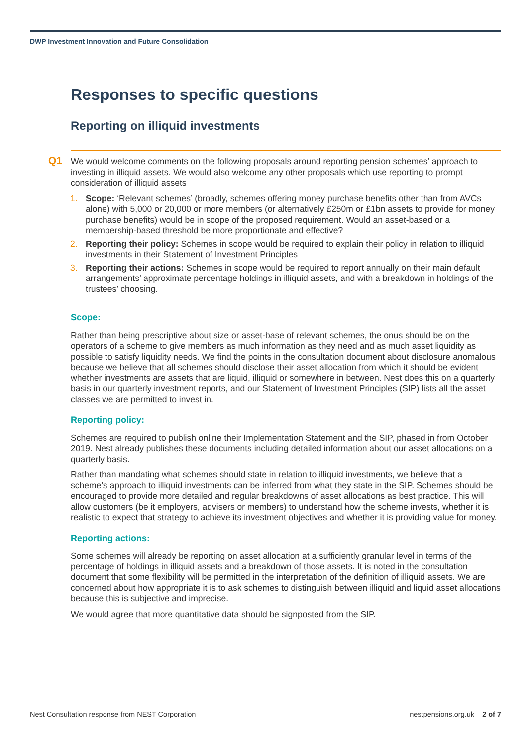DWP Investment Innovation and Future Consolidation
Responses to specific questions
Reporting on illiquid investments
Q1
We would welcome comments on the following proposals around reporting pension schemes’ approach to investing in illiquid assets. We would also welcome any other proposals which use reporting to prompt consideration of illiquid assets
1. Scope: ‘Relevant schemes’ (broadly, schemes offering money purchase benefits other than from AVCs alone) with 5,000 or 20,000 or more members (or alternatively £250m or £1bn assets to provide for money purchase benefits) would be in scope of the proposed requirement. Would an asset-based or a membership-based threshold be more proportionate and effective?
2. Reporting their policy: Schemes in scope would be required to explain their policy in relation to illiquid investments in their Statement of Investment Principles
3. Reporting their actions: Schemes in scope would be required to report annually on their main default arrangements’ approximate percentage holdings in illiquid assets, and with a breakdown in holdings of the trustees’ choosing.
Scope:
Rather than being prescriptive about size or asset-base of relevant schemes, the onus should be on the operators of a scheme to give members as much information as they need and as much asset liquidity as possible to satisfy liquidity needs. We find the points in the consultation document about disclosure anomalous because we believe that all schemes should disclose their asset allocation from which it should be evident whether investments are assets that are liquid, illiquid or somewhere in between. Nest does this on a quarterly basis in our quarterly investment reports, and our Statement of Investment Principles (SIP) lists all the asset classes we are permitted to invest in.
Reporting policy:
Schemes are required to publish online their Implementation Statement and the SIP, phased in from October 2019. Nest already publishes these documents including detailed information about our asset allocations on a quarterly basis.
Rather than mandating what schemes should state in relation to illiquid investments, we believe that a scheme’s approach to illiquid investments can be inferred from what they state in the SIP. Schemes should be encouraged to provide more detailed and regular breakdowns of asset allocations as best practice. This will allow customers (be it employers, advisers or members) to understand how the scheme invests, whether it is realistic to expect that strategy to achieve its investment objectives and whether it is providing value for money.
Reporting actions:
Some schemes will already be reporting on asset allocation at a sufficiently granular level in terms of the percentage of holdings in illiquid assets and a breakdown of those assets. It is noted in the consultation document that some flexibility will be permitted in the interpretation of the definition of illiquid assets. We are concerned about how appropriate it is to ask schemes to distinguish between illiquid and liquid asset allocations because this is subjective and imprecise.
We would agree that more quantitative data should be signposted from the SIP.
Nest Consultation response from NEST Corporation nestpensions.org.uk 2 of 7